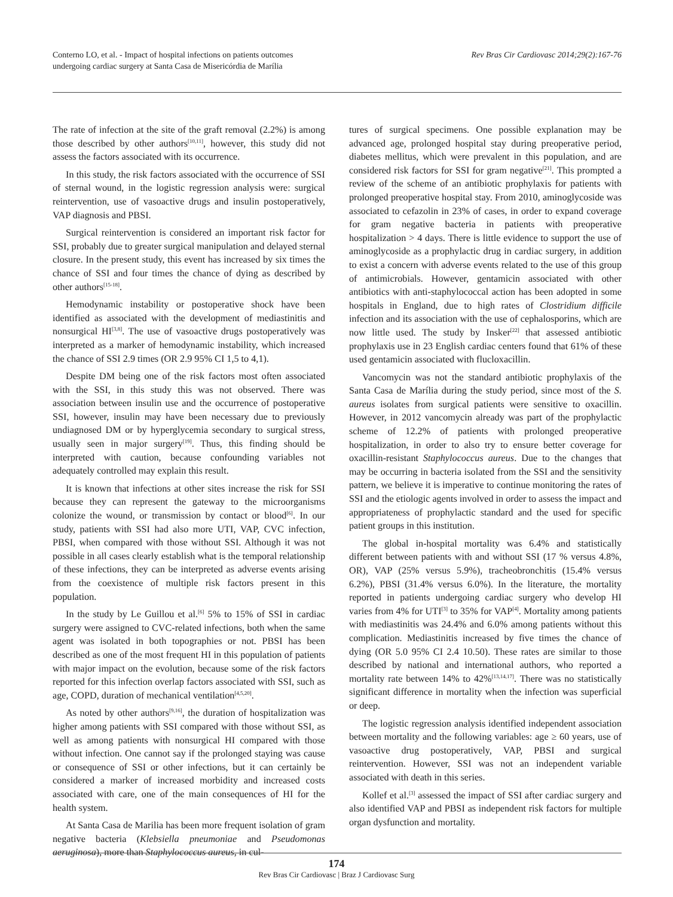Conterno LO, et al. - Impact of hospital infections on patients outcomes
undergoing cardiac surgery at Santa Casa de Misericórdia de Marília
Rev Bras Cir Cardiovasc 2014;29(2):167-76
The rate of infection at the site of the graft removal (2.2%) is among those described by other authors<sup>[10,11]</sup>, however, this study did not assess the factors associated with its occurrence.
In this study, the risk factors associated with the occurrence of SSI of sternal wound, in the logistic regression analysis were: surgical reintervention, use of vasoactive drugs and insulin postoperatively, VAP diagnosis and PBSI.
Surgical reintervention is considered an important risk factor for SSI, probably due to greater surgical manipulation and delayed sternal closure. In the present study, this event has increased by six times the chance of SSI and four times the chance of dying as described by other authors<sup>[15-18]</sup>.
Hemodynamic instability or postoperative shock have been identified as associated with the development of mediastinitis and nonsurgical HI<sup>[3,8]</sup>. The use of vasoactive drugs postoperatively was interpreted as a marker of hemodynamic instability, which increased the chance of SSI 2.9 times (OR 2.9 95% CI 1,5 to 4,1).
Despite DM being one of the risk factors most often associated with the SSI, in this study this was not observed. There was association between insulin use and the occurrence of postoperative SSI, however, insulin may have been necessary due to previously undiagnosed DM or by hyperglycemia secondary to surgical stress, usually seen in major surgery<sup>[19]</sup>. Thus, this finding should be interpreted with caution, because confounding variables not adequately controlled may explain this result.
It is known that infections at other sites increase the risk for SSI because they can represent the gateway to the microorganisms colonize the wound, or transmission by contact or blood<sup>[6]</sup>. In our study, patients with SSI had also more UTI, VAP, CVC infection, PBSI, when compared with those without SSI. Although it was not possible in all cases clearly establish what is the temporal relationship of these infections, they can be interpreted as adverse events arising from the coexistence of multiple risk factors present in this population.
In the study by Le Guillou et al.<sup>[6]</sup> 5% to 15% of SSI in cardiac surgery were assigned to CVC-related infections, both when the same agent was isolated in both topographies or not. PBSI has been described as one of the most frequent HI in this population of patients with major impact on the evolution, because some of the risk factors reported for this infection overlap factors associated with SSI, such as age, COPD, duration of mechanical ventilation<sup>[4,5,20]</sup>.
As noted by other authors<sup>[9,16]</sup>, the duration of hospitalization was higher among patients with SSI compared with those without SSI, as well as among patients with nonsurgical HI compared with those without infection. One cannot say if the prolonged staying was cause or consequence of SSI or other infections, but it can certainly be considered a marker of increased morbidity and increased costs associated with care, one of the main consequences of HI for the health system.
At Santa Casa de Marilia has been more frequent isolation of gram negative bacteria (Klebsiella pneumoniae and Pseudomonas aeruginosa), more than Staphylococcus aureus, in cul-
tures of surgical specimens. One possible explanation may be advanced age, prolonged hospital stay during preoperative period, diabetes mellitus, which were prevalent in this population, and are considered risk factors for SSI for gram negative<sup>[21]</sup>. This prompted a review of the scheme of an antibiotic prophylaxis for patients with prolonged preoperative hospital stay. From 2010, aminoglycoside was associated to cefazolin in 23% of cases, in order to expand coverage for gram negative bacteria in patients with preoperative hospitalization > 4 days. There is little evidence to support the use of aminoglycoside as a prophylactic drug in cardiac surgery, in addition to exist a concern with adverse events related to the use of this group of antimicrobials. However, gentamicin associated with other antibiotics with anti-staphylococcal action has been adopted in some hospitals in England, due to high rates of Clostridium difficile infection and its association with the use of cephalosporins, which are now little used. The study by Insker<sup>[22]</sup> that assessed antibiotic prophylaxis use in 23 English cardiac centers found that 61% of these used gentamicin associated with flucloxacillin.
Vancomycin was not the standard antibiotic prophylaxis of the Santa Casa de Marília during the study period, since most of the S. aureus isolates from surgical patients were sensitive to oxacillin. However, in 2012 vancomycin already was part of the prophylactic scheme of 12.2% of patients with prolonged preoperative hospitalization, in order to also try to ensure better coverage for oxacillin-resistant Staphylococcus aureus. Due to the changes that may be occurring in bacteria isolated from the SSI and the sensitivity pattern, we believe it is imperative to continue monitoring the rates of SSI and the etiologic agents involved in order to assess the impact and appropriateness of prophylactic standard and the used for specific patient groups in this institution.
The global in-hospital mortality was 6.4% and statistically different between patients with and without SSI (17 % versus 4.8%, OR), VAP (25% versus 5.9%), tracheobronchitis (15.4% versus 6.2%), PBSI (31.4% versus 6.0%). In the literature, the mortality reported in patients undergoing cardiac surgery who develop HI varies from 4% for UTI<sup>[3]</sup> to 35% for VAP<sup>[4]</sup>. Mortality among patients with mediastinitis was 24.4% and 6.0% among patients without this complication. Mediastinitis increased by five times the chance of dying (OR 5.0 95% CI 2.4 10.50). These rates are similar to those described by national and international authors, who reported a mortality rate between 14% to 42%<sup>[13,14,17]</sup>. There was no statistically significant difference in mortality when the infection was superficial or deep.
The logistic regression analysis identified independent association between mortality and the following variables: age ≥ 60 years, use of vasoactive drug postoperatively, VAP, PBSI and surgical reintervention. However, SSI was not an independent variable associated with death in this series.
Kollef et al.<sup>[3]</sup> assessed the impact of SSI after cardiac surgery and also identified VAP and PBSI as independent risk factors for multiple organ dysfunction and mortality.
174
Rev Bras Cir Cardiovasc | Braz J Cardiovasc Surg